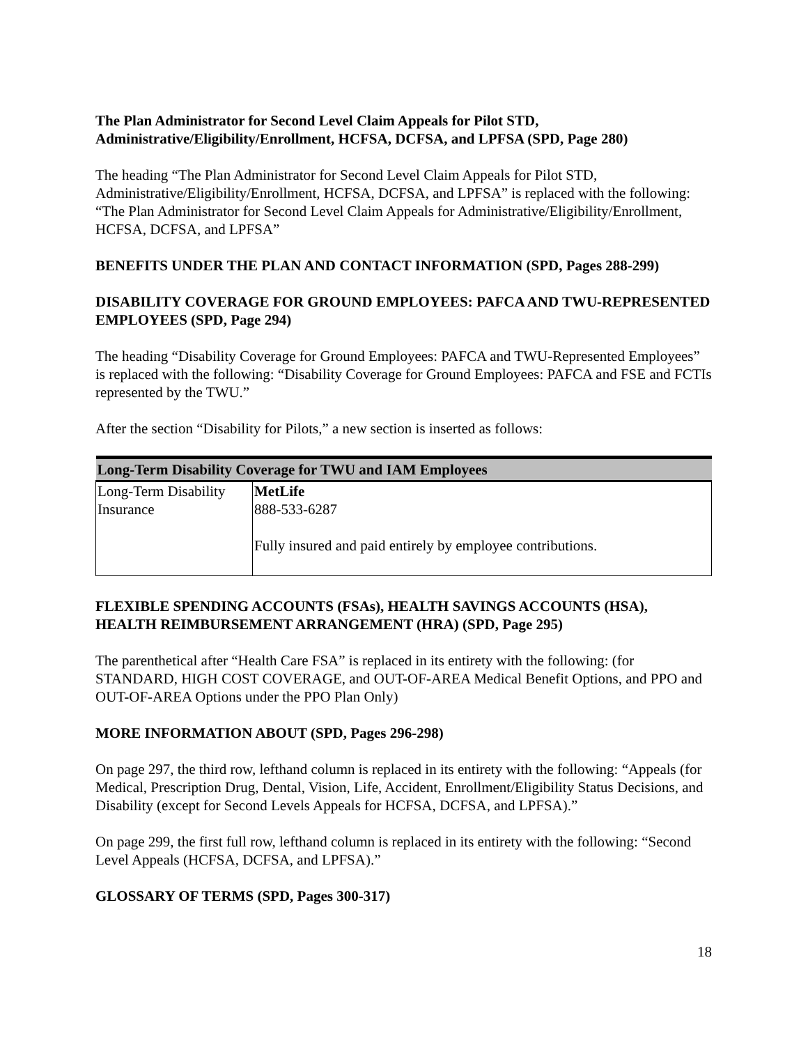The Plan Administrator for Second Level Claim Appeals for Pilot STD, Administrative/Eligibility/Enrollment, HCFSA, DCFSA, and LPFSA (SPD, Page 280)
The heading “The Plan Administrator for Second Level Claim Appeals for Pilot STD, Administrative/Eligibility/Enrollment, HCFSA, DCFSA, and LPFSA” is replaced with the following: “The Plan Administrator for Second Level Claim Appeals for Administrative/Eligibility/Enrollment, HCFSA, DCFSA, and LPFSA”
BENEFITS UNDER THE PLAN AND CONTACT INFORMATION (SPD, Pages 288-299)
DISABILITY COVERAGE FOR GROUND EMPLOYEES: PAFCA AND TWU-REPRESENTED EMPLOYEES (SPD, Page 294)
The heading “Disability Coverage for Ground Employees: PAFCA and TWU-Represented Employees” is replaced with the following: “Disability Coverage for Ground Employees: PAFCA and FSE and FCTIs represented by the TWU.”
After the section “Disability for Pilots,” a new section is inserted as follows:
| Long-Term Disability Coverage for TWU and IAM Employees | |
| --- | --- |
| Long-Term Disability Insurance | MetLife 888-533-6287 Fully insured and paid entirely by employee contributions. |
FLEXIBLE SPENDING ACCOUNTS (FSAs), HEALTH SAVINGS ACCOUNTS (HSA), HEALTH REIMBURSEMENT ARRANGEMENT (HRA) (SPD, Page 295)
The parenthetical after “Health Care FSA” is replaced in its entirety with the following: (for STANDARD, HIGH COST COVERAGE, and OUT-OF-AREA Medical Benefit Options, and PPO and OUT-OF-AREA Options under the PPO Plan Only)
MORE INFORMATION ABOUT (SPD, Pages 296-298)
On page 297, the third row, lefthand column is replaced in its entirety with the following: “Appeals (for Medical, Prescription Drug, Dental, Vision, Life, Accident, Enrollment/Eligibility Status Decisions, and Disability (except for Second Levels Appeals for HCFSA, DCFSA, and LPFSA).”
On page 299, the first full row, lefthand column is replaced in its entirety with the following: “Second Level Appeals (HCFSA, DCFSA, and LPFSA).”
GLOSSARY OF TERMS (SPD, Pages 300-317)
18